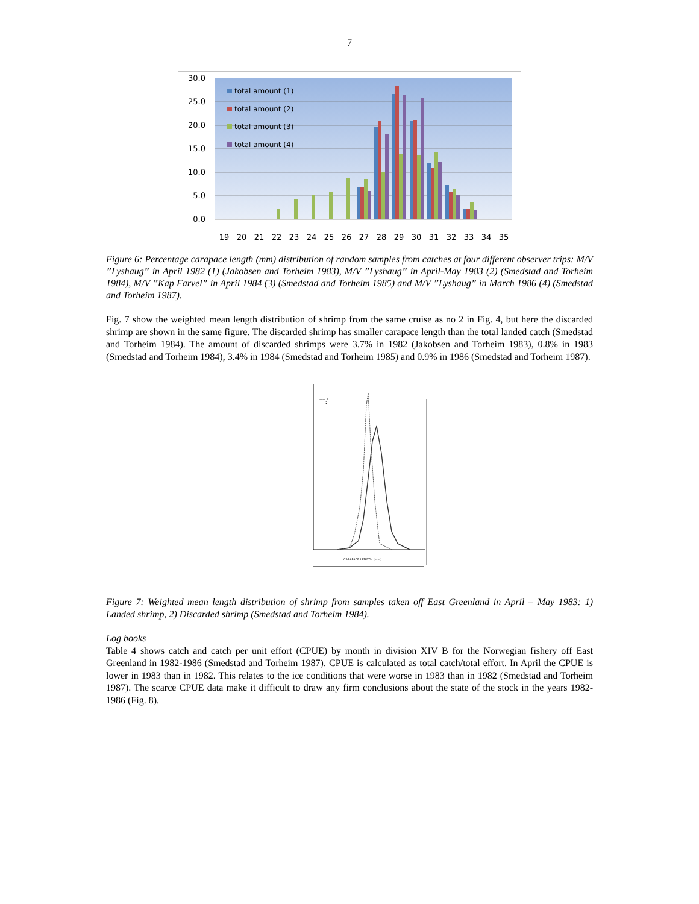7
30.0
25.0
20.0
15.0
10.0
5.0
0.0
total amount (1)
total amount (2)
total amount (3)
total amount (4)
19
20
21
22
23
24
25
26
27
28
29
30
31
32
33
34
35
Figure 6: Percentage carapace length (mm) distribution of random samples from catches at four different observer trips: M/V ”Lyshaug” in April 1982 (1) (Jakobsen and Torheim 1983), M/V ”Lyshaug” in April-May 1983 (2) (Smedstad and Torheim 1984), M/V ”Kap Farvel” in April 1984 (3) (Smedstad and Torheim 1985) and M/V ”Lyshaug” in March 1986 (4) (Smedstad and Torheim 1987).
Fig. 7 show the weighted mean length distribution of shrimp from the same cruise as no 2 in Fig. 4, but here the discarded shrimp are shown in the same figure. The discarded shrimp has smaller carapace length than the total landed catch (Smedstad and Torheim 1984). The amount of discarded shrimps were 3.7% in 1982 (Jakobsen and Torheim 1983), 0.8% in 1983 (Smedstad and Torheim 1984), 3.4% in 1984 (Smedstad and Torheim 1985) and 0.9% in 1986 (Smedstad and Torheim 1987).
—— 1
- - - 2
CARAPACE LENGTH (mm)
Figure 7: Weighted mean length distribution of shrimp from samples taken off East Greenland in April – May 1983: 1) Landed shrimp, 2) Discarded shrimp (Smedstad and Torheim 1984).
Log books
Table 4 shows catch and catch per unit effort (CPUE) by month in division XIV B for the Norwegian fishery off East Greenland in 1982-1986 (Smedstad and Torheim 1987). CPUE is calculated as total catch/total effort. In April the CPUE is lower in 1983 than in 1982. This relates to the ice conditions that were worse in 1983 than in 1982 (Smedstad and Torheim 1987). The scarce CPUE data make it difficult to draw any firm conclusions about the state of the stock in the years 1982-1986 (Fig. 8).